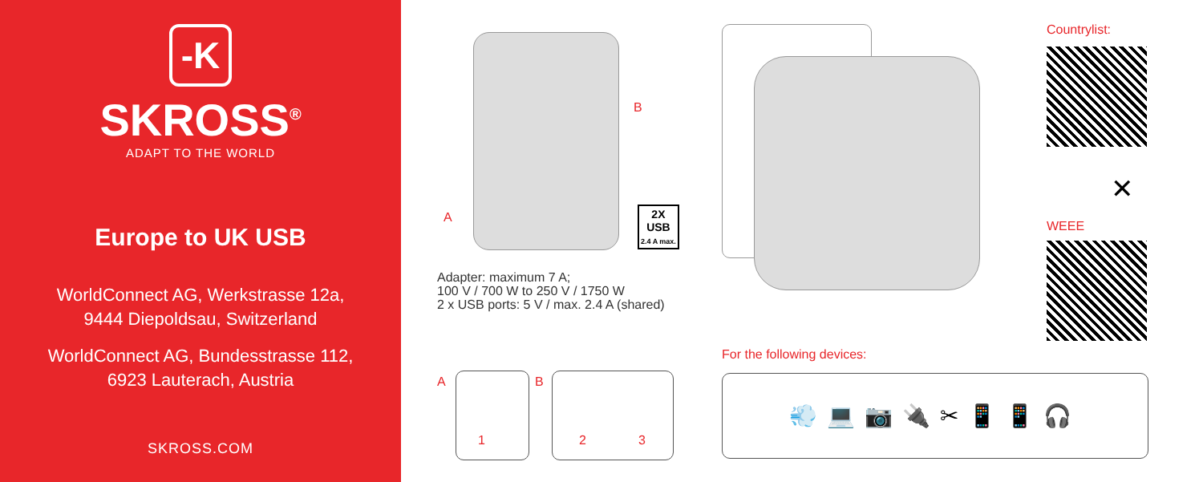-K
SKROSS<sup>®</sup>
ADAPT TO THE WORLD
Europe to UK USB
WorldConnect AG, Werkstrasse 12a,
9444 Diepoldsau, Switzerland
WorldConnect AG, Bundesstrasse 112,
6923 Lauterach, Austria
SKROSS.COM
B
A
2X
USB
2.4 A max.
Adapter: maximum 7 A;
100 V / 700 W to 250 V / 1750 W
2 x USB ports: 5 V / max. 2.4 A (shared)
Countrylist:
✕
WEEE
A
1
B
2 3
For the following devices:
💨💻📷🔌✂📱📱🎧